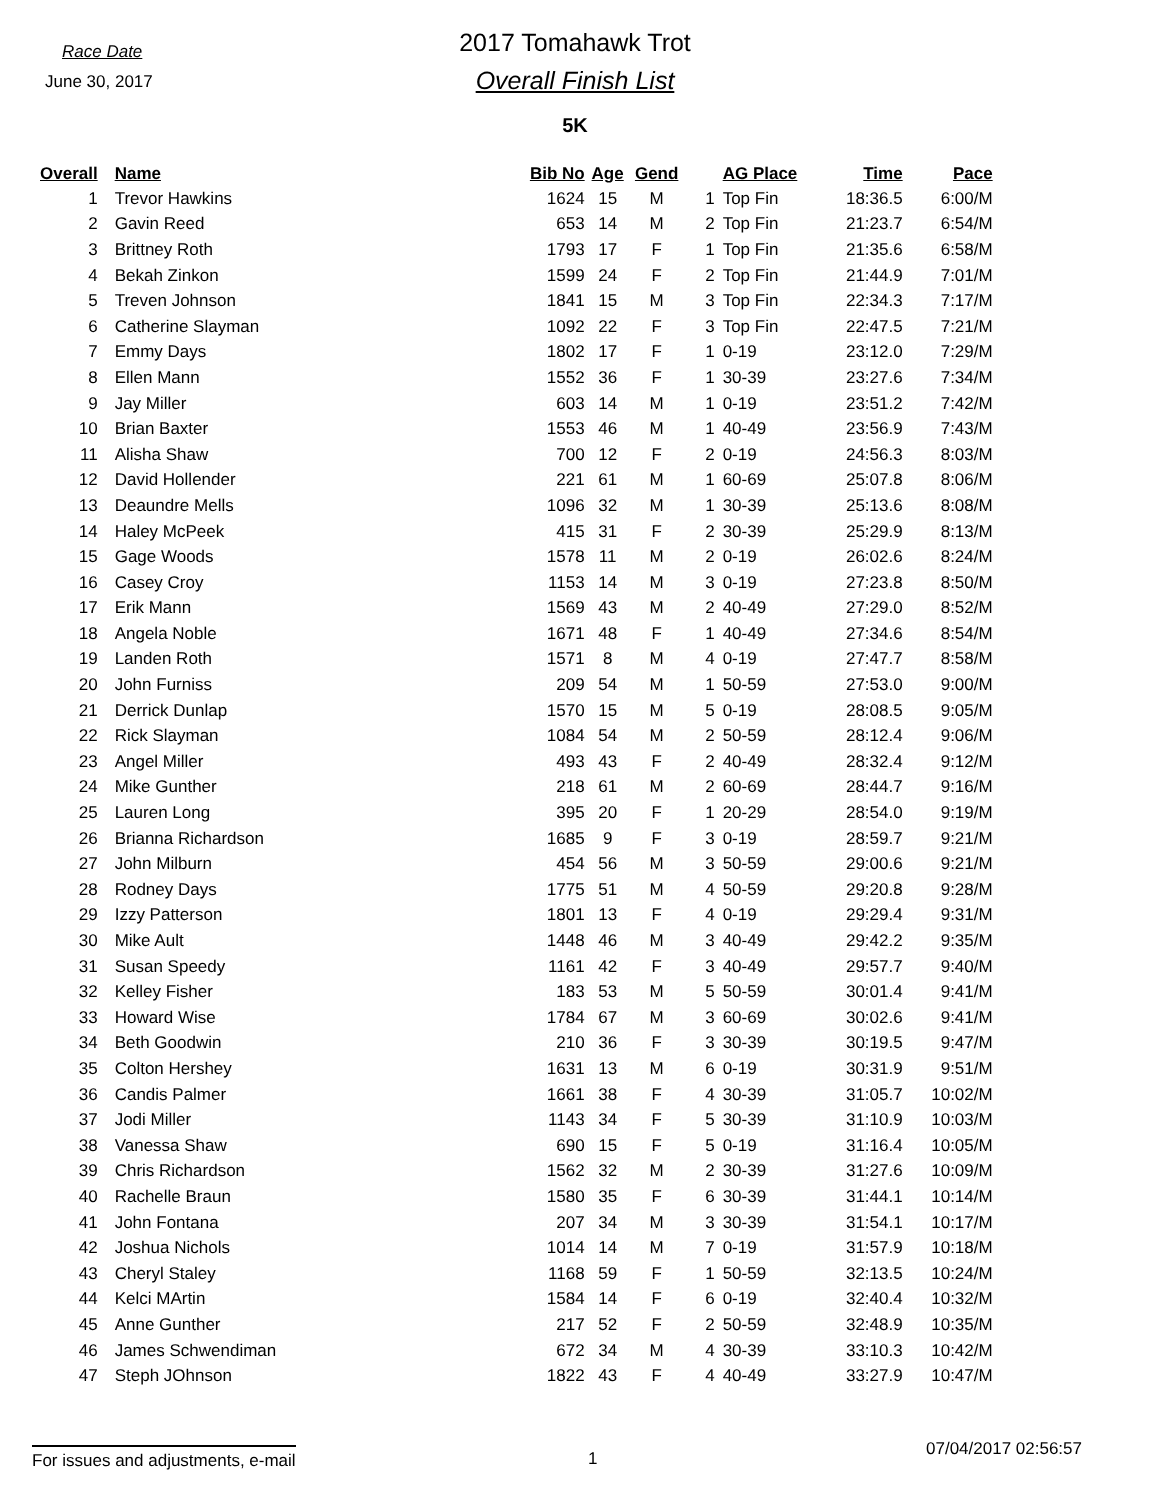Race Date
June 30, 2017
2017 Tomahawk Trot
Overall Finish List
5K
| Overall | Name | Bib No | Age | Gend | | AG Place | Time | Pace |
| --- | --- | --- | --- | --- | --- | --- | --- | --- |
| 1 | Trevor Hawkins | 1624 | 15 | M | 1 | Top Fin | 18:36.5 | 6:00/M |
| 2 | Gavin Reed | 653 | 14 | M | 2 | Top Fin | 21:23.7 | 6:54/M |
| 3 | Brittney Roth | 1793 | 17 | F | 1 | Top Fin | 21:35.6 | 6:58/M |
| 4 | Bekah Zinkon | 1599 | 24 | F | 2 | Top Fin | 21:44.9 | 7:01/M |
| 5 | Treven Johnson | 1841 | 15 | M | 3 | Top Fin | 22:34.3 | 7:17/M |
| 6 | Catherine Slayman | 1092 | 22 | F | 3 | Top Fin | 22:47.5 | 7:21/M |
| 7 | Emmy Days | 1802 | 17 | F | 1 | 0-19 | 23:12.0 | 7:29/M |
| 8 | Ellen Mann | 1552 | 36 | F | 1 | 30-39 | 23:27.6 | 7:34/M |
| 9 | Jay Miller | 603 | 14 | M | 1 | 0-19 | 23:51.2 | 7:42/M |
| 10 | Brian Baxter | 1553 | 46 | M | 1 | 40-49 | 23:56.9 | 7:43/M |
| 11 | Alisha Shaw | 700 | 12 | F | 2 | 0-19 | 24:56.3 | 8:03/M |
| 12 | David Hollender | 221 | 61 | M | 1 | 60-69 | 25:07.8 | 8:06/M |
| 13 | Deaundre Mells | 1096 | 32 | M | 1 | 30-39 | 25:13.6 | 8:08/M |
| 14 | Haley McPeek | 415 | 31 | F | 2 | 30-39 | 25:29.9 | 8:13/M |
| 15 | Gage Woods | 1578 | 11 | M | 2 | 0-19 | 26:02.6 | 8:24/M |
| 16 | Casey Croy | 1153 | 14 | M | 3 | 0-19 | 27:23.8 | 8:50/M |
| 17 | Erik Mann | 1569 | 43 | M | 2 | 40-49 | 27:29.0 | 8:52/M |
| 18 | Angela Noble | 1671 | 48 | F | 1 | 40-49 | 27:34.6 | 8:54/M |
| 19 | Landen Roth | 1571 | 8 | M | 4 | 0-19 | 27:47.7 | 8:58/M |
| 20 | John Furniss | 209 | 54 | M | 1 | 50-59 | 27:53.0 | 9:00/M |
| 21 | Derrick Dunlap | 1570 | 15 | M | 5 | 0-19 | 28:08.5 | 9:05/M |
| 22 | Rick Slayman | 1084 | 54 | M | 2 | 50-59 | 28:12.4 | 9:06/M |
| 23 | Angel Miller | 493 | 43 | F | 2 | 40-49 | 28:32.4 | 9:12/M |
| 24 | Mike Gunther | 218 | 61 | M | 2 | 60-69 | 28:44.7 | 9:16/M |
| 25 | Lauren Long | 395 | 20 | F | 1 | 20-29 | 28:54.0 | 9:19/M |
| 26 | Brianna Richardson | 1685 | 9 | F | 3 | 0-19 | 28:59.7 | 9:21/M |
| 27 | John Milburn | 454 | 56 | M | 3 | 50-59 | 29:00.6 | 9:21/M |
| 28 | Rodney Days | 1775 | 51 | M | 4 | 50-59 | 29:20.8 | 9:28/M |
| 29 | Izzy Patterson | 1801 | 13 | F | 4 | 0-19 | 29:29.4 | 9:31/M |
| 30 | Mike Ault | 1448 | 46 | M | 3 | 40-49 | 29:42.2 | 9:35/M |
| 31 | Susan Speedy | 1161 | 42 | F | 3 | 40-49 | 29:57.7 | 9:40/M |
| 32 | Kelley Fisher | 183 | 53 | M | 5 | 50-59 | 30:01.4 | 9:41/M |
| 33 | Howard Wise | 1784 | 67 | M | 3 | 60-69 | 30:02.6 | 9:41/M |
| 34 | Beth Goodwin | 210 | 36 | F | 3 | 30-39 | 30:19.5 | 9:47/M |
| 35 | Colton Hershey | 1631 | 13 | M | 6 | 0-19 | 30:31.9 | 9:51/M |
| 36 | Candis Palmer | 1661 | 38 | F | 4 | 30-39 | 31:05.7 | 10:02/M |
| 37 | Jodi Miller | 1143 | 34 | F | 5 | 30-39 | 31:10.9 | 10:03/M |
| 38 | Vanessa Shaw | 690 | 15 | F | 5 | 0-19 | 31:16.4 | 10:05/M |
| 39 | Chris Richardson | 1562 | 32 | M | 2 | 30-39 | 31:27.6 | 10:09/M |
| 40 | Rachelle Braun | 1580 | 35 | F | 6 | 30-39 | 31:44.1 | 10:14/M |
| 41 | John Fontana | 207 | 34 | M | 3 | 30-39 | 31:54.1 | 10:17/M |
| 42 | Joshua Nichols | 1014 | 14 | M | 7 | 0-19 | 31:57.9 | 10:18/M |
| 43 | Cheryl Staley | 1168 | 59 | F | 1 | 50-59 | 32:13.5 | 10:24/M |
| 44 | Kelci MArtin | 1584 | 14 | F | 6 | 0-19 | 32:40.4 | 10:32/M |
| 45 | Anne Gunther | 217 | 52 | F | 2 | 50-59 | 32:48.9 | 10:35/M |
| 46 | James Schwendiman | 672 | 34 | M | 4 | 30-39 | 33:10.3 | 10:42/M |
| 47 | Steph JOhnson | 1822 | 43 | F | 4 | 40-49 | 33:27.9 | 10:47/M |
For issues and adjustments, e-mail
1 07/04/2017 02:56:57